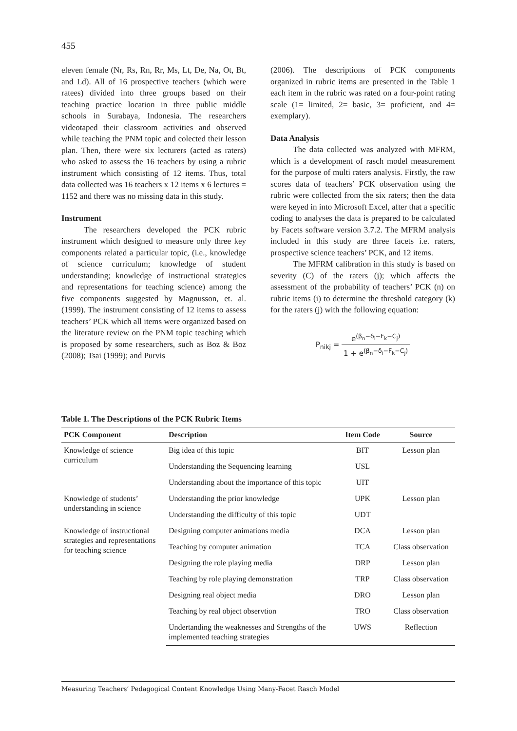455
eleven female (Nr, Rs, Rn, Rr, Ms, Lt, De, Na, Ot, Bt, and Ld). All of 16 prospective teachers (which were ratees) divided into three groups based on their teaching practice location in three public middle schools in Surabaya, Indonesia. The researchers videotaped their classroom activities and observed while teaching the PNM topic and colected their lesson plan. Then, there were six lecturers (acted as raters) who asked to assess the 16 teachers by using a rubric instrument which consisting of 12 items. Thus, total data collected was 16 teachers x 12 items x 6 lectures = 1152 and there was no missing data in this study.
Instrument
The researchers developed the PCK rubric instrument which designed to measure only three key components related a particular topic, (i.e., knowledge of science curriculum; knowledge of student understanding; knowledge of instructional strategies and representations for teaching science) among the five components suggested by Magnusson, et. al. (1999). The instrument consisting of 12 items to assess teachers’ PCK which all items were organized based on the literature review on the PNM topic teaching which is proposed by some researchers, such as Boz & Boz (2008); Tsai (1999); and Purvis
(2006). The descriptions of PCK components organized in rubric items are presented in the Table 1 each item in the rubric was rated on a four-point rating scale (1= limited, 2= basic, 3= proficient, and 4= exemplary).
Data Analysis
The data collected was analyzed with MFRM, which is a development of rasch model measurement for the purpose of multi raters analysis. Firstly, the raw scores data of teachers’ PCK observation using the rubric were collected from the six raters; then the data were keyed in into Microsoft Excel, after that a specific coding to analyses the data is prepared to be calculated by Facets software version 3.7.2. The MFRM analysis included in this study are three facets i.e. raters, prospective science teachers’ PCK, and 12 items.
The MFRM calibration in this study is based on severity (C) of the raters (j); which affects the assessment of the probability of teachers’ PCK (n) on rubric items (i) to determine the threshold category (k) for the raters (j) with the following equation:
P<sub>nikj</sub> = e<sup>(β<sub>n</sub>−δ<sub>i</sub>−F<sub>k</sub>−C<sub>j</sub>)</sup> 1 + e<sup>(β<sub>n</sub>−δ<sub>i</sub>−F<sub>k</sub>−C<sub>j</sub>)</sup>
Table 1. The Descriptions of the PCK Rubric Items
| PCK Component | Description | Item Code | Source |
| --- | --- | --- | --- |
| Knowledge of science curriculum | Big idea of this topic | BIT | Lesson plan |
| | Understanding the Sequencing learning | USL | |
| | Understanding about the importance of this topic | UIT | |
| Knowledge of students’ understanding in science | Understanding the prior knowledge | UPK | Lesson plan |
| | Understanding the difficulty of this topic | UDT | |
| Knowledge of instructional strategies and representations for teaching science | Designing computer animations media | DCA | Lesson plan |
| | Teaching by computer animation | TCA | Class observation |
| | Designing the role playing media | DRP | Lesson plan |
| | Teaching by role playing demonstration | TRP | Class observation |
| | Designing real object media | DRO | Lesson plan |
| | Teaching by real object observtion | TRO | Class observation |
| | Undertanding the weaknesses and Strengths of the implemented teaching strategies | UWS | Reflection |
Measuring Teachers’ Pedagogical Content Knowledge Using Many-Facet Rasch Model